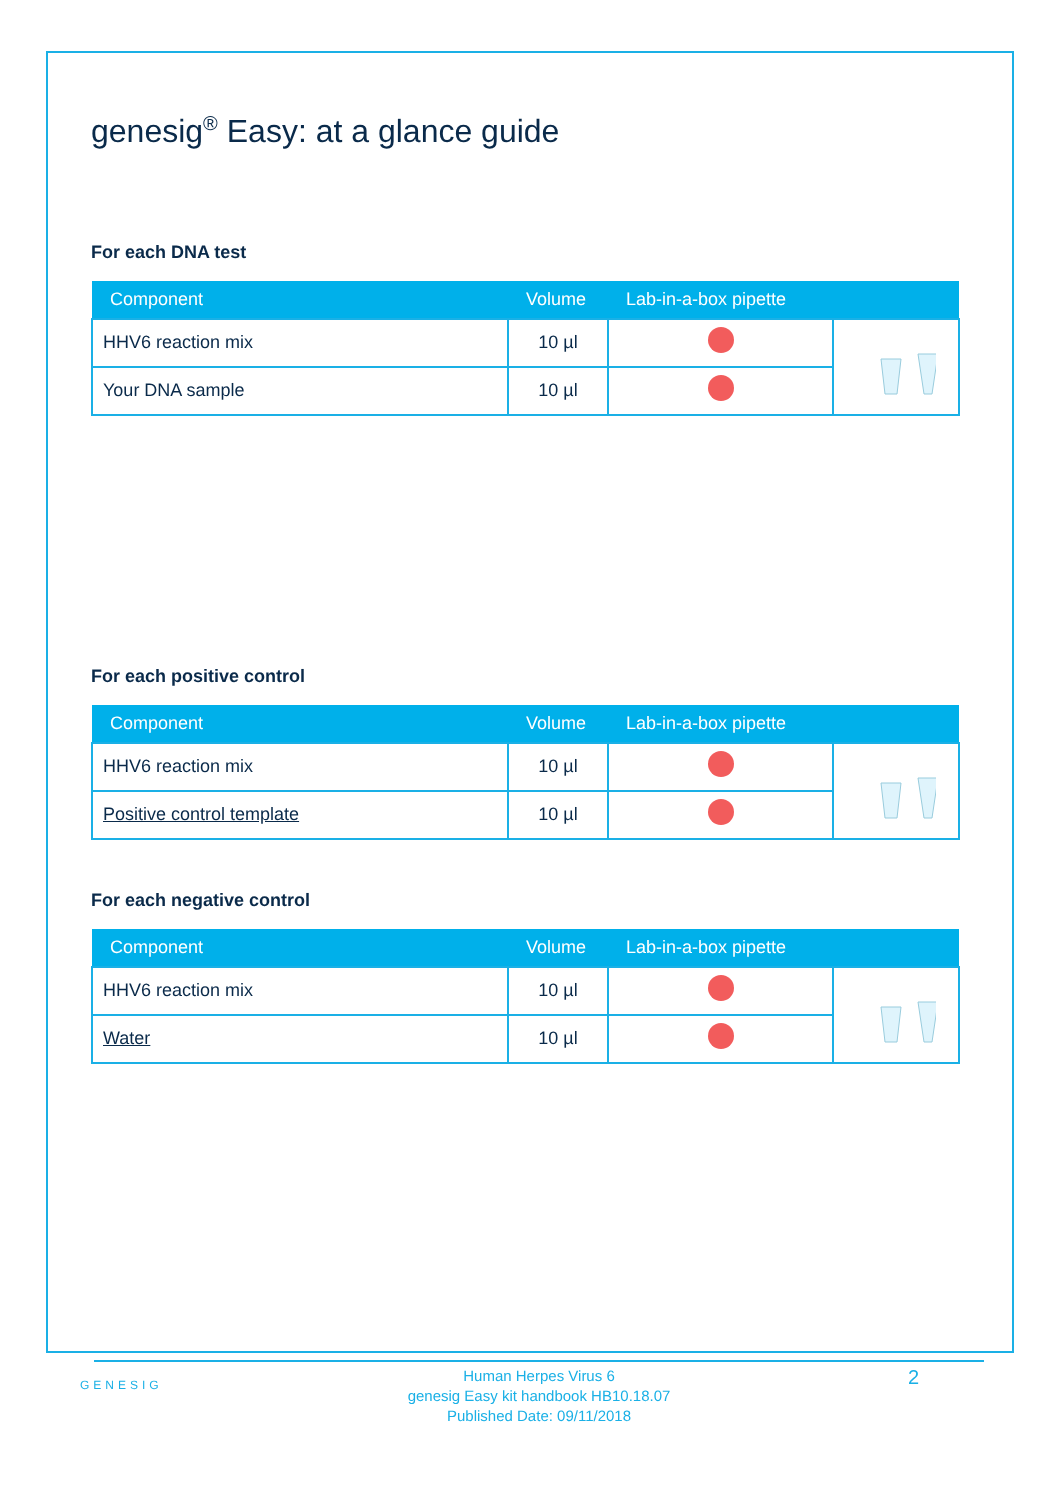genesig<sup>®</sup> Easy: at a glance guide
For each DNA test
| Component | Volume | Lab-in-a-box pipette | |
| --- | --- | --- | --- |
| HHV6 reaction mix | 10 µl | | |
| Your DNA sample | 10 µl | | |
For each positive control
| Component | Volume | Lab-in-a-box pipette | |
| --- | --- | --- | --- |
| HHV6 reaction mix | 10 µl | | |
| Positive control template | 10 µl | | |
For each negative control
| Component | Volume | Lab-in-a-box pipette | |
| --- | --- | --- | --- |
| HHV6 reaction mix | 10 µl | | |
| Water | 10 µl | | |
GENESIG
Human Herpes Virus 6
genesig Easy kit handbook HB10.18.07
Published Date: 09/11/2018
2